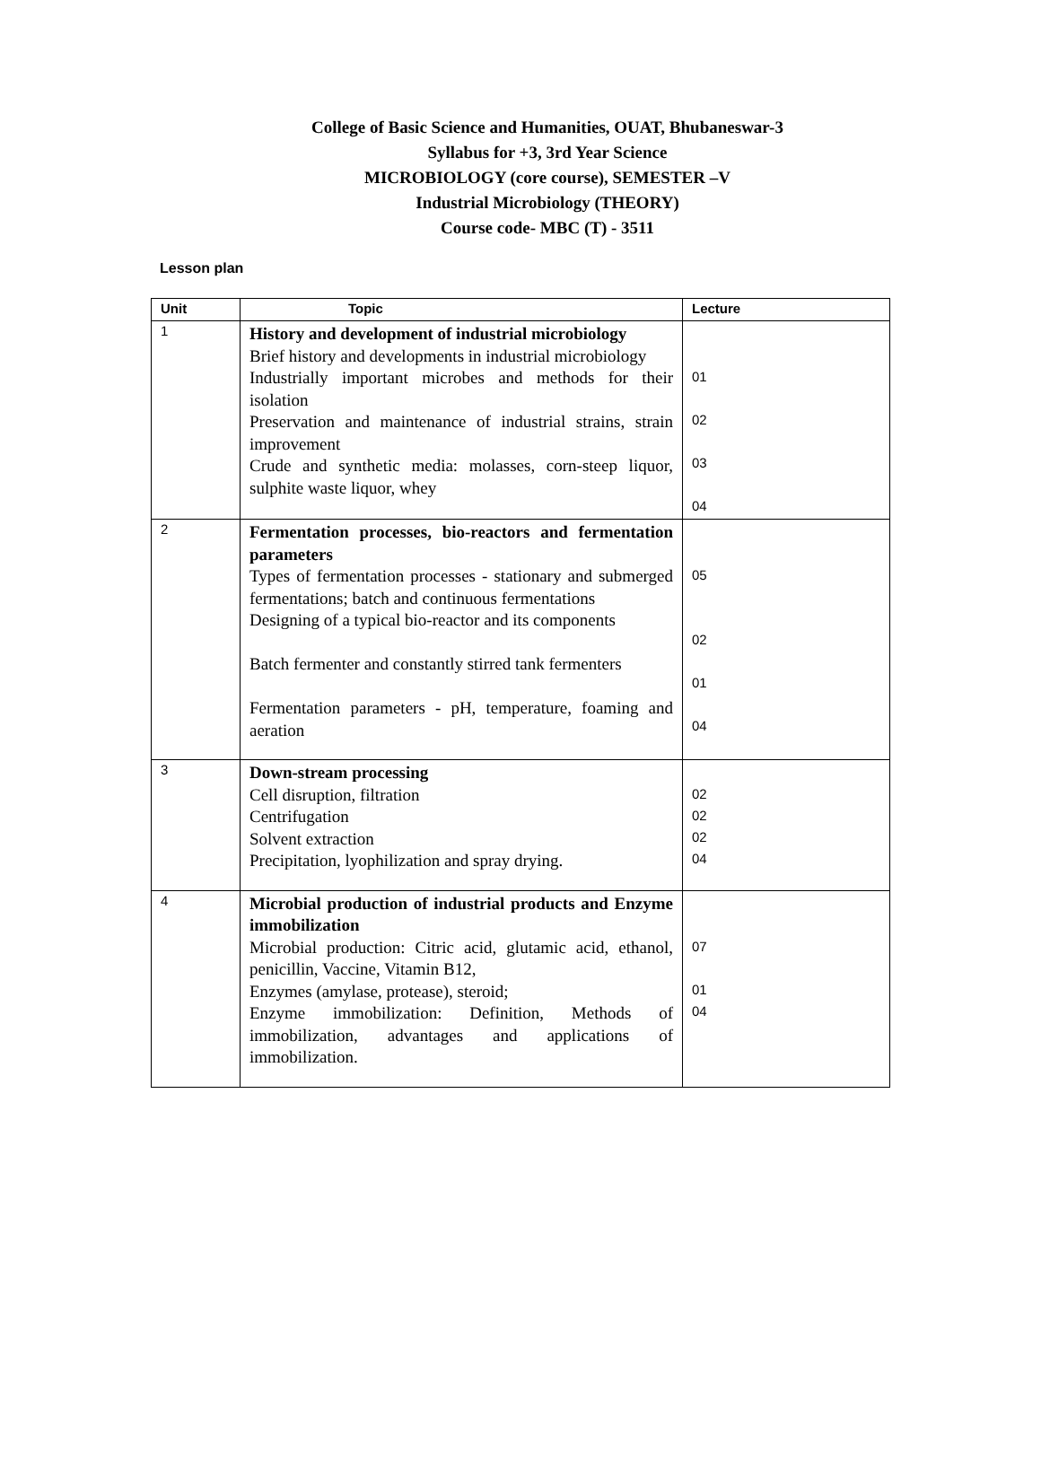College of Basic Science and Humanities, OUAT, Bhubaneswar-3
Syllabus for +3, 3rd Year Science
MICROBIOLOGY (core course), SEMESTER –V
Industrial Microbiology (THEORY)
Course code- MBC (T) - 3511
Lesson plan
| Unit | Topic | Lecture |
| --- | --- | --- |
| 1 | History and development of industrial microbiology Brief history and developments in industrial microbiology Industrially important microbes and methods for their isolation Preservation and maintenance of industrial strains, strain improvement Crude and synthetic media: molasses, corn-steep liquor, sulphite waste liquor, whey | 01 02 03 04 |
| 2 | Fermentation processes, bio-reactors and fermentation parameters Types of fermentation processes - stationary and submerged fermentations; batch and continuous fermentations Designing of a typical bio-reactor and its components Batch fermenter and constantly stirred tank fermenters Fermentation parameters - pH, temperature, foaming and aeration | 05 02 01 04 |
| 3 | Down-stream processing Cell disruption, filtration Centrifugation Solvent extraction Precipitation, lyophilization and spray drying. | 02 02 02 04 |
| 4 | Microbial production of industrial products and Enzyme immobilization Microbial production: Citric acid, glutamic acid, ethanol, penicillin, Vaccine, Vitamin B12, Enzymes (amylase, protease), steroid; Enzyme immobilization: Definition, Methods of immobilization, advantages and applications of immobilization. | 07 01 04 |